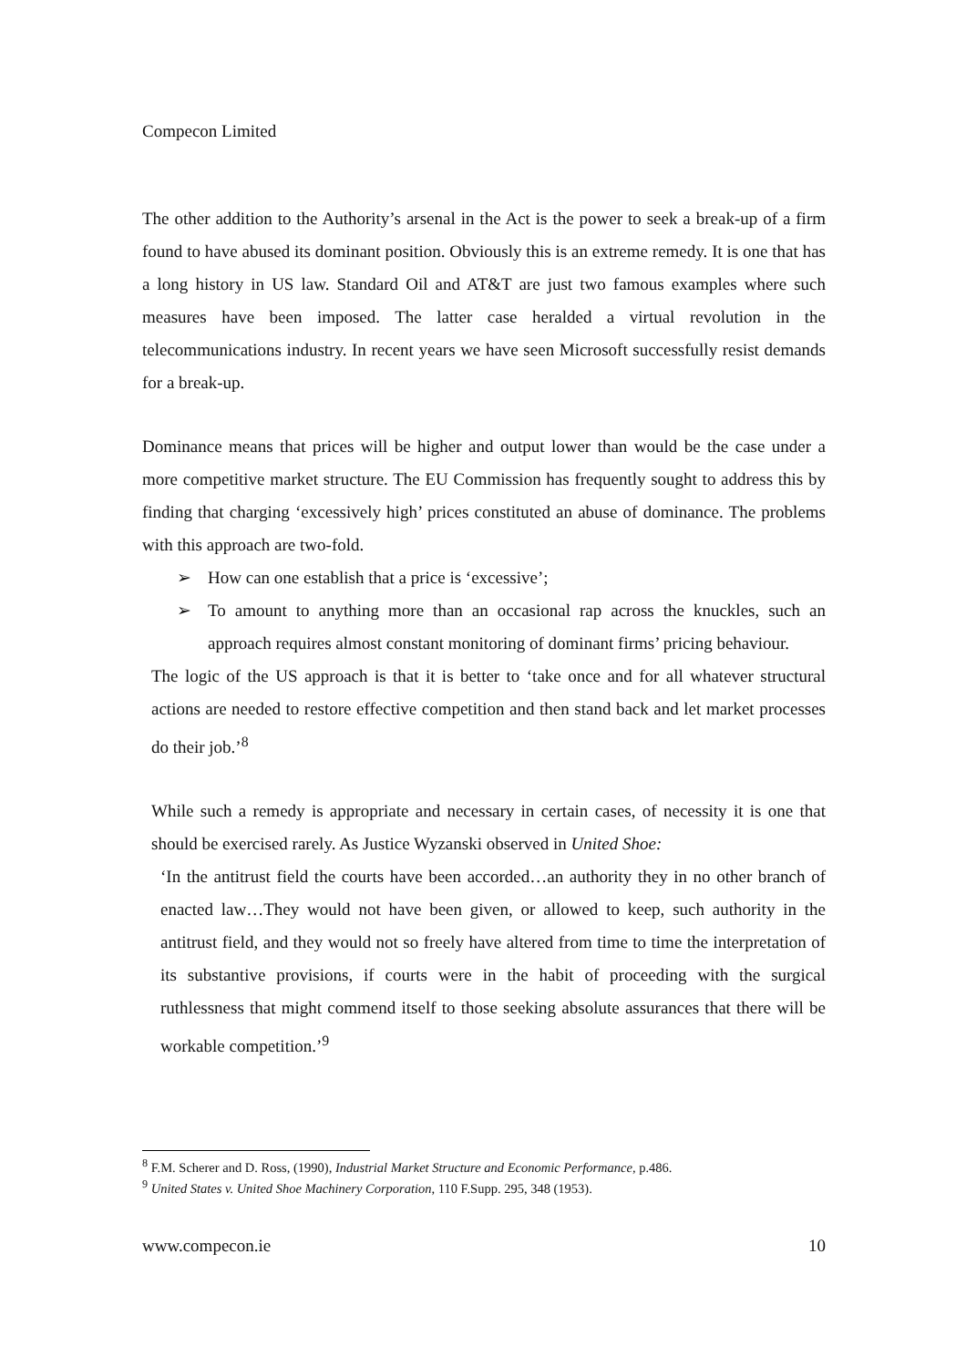Compecon Limited
The other addition to the Authority’s arsenal in the Act is the power to seek a break-up of a firm found to have abused its dominant position. Obviously this is an extreme remedy. It is one that has a long history in US law. Standard Oil and AT&T are just two famous examples where such measures have been imposed. The latter case heralded a virtual revolution in the telecommunications industry. In recent years we have seen Microsoft successfully resist demands for a break-up.
Dominance means that prices will be higher and output lower than would be the case under a more competitive market structure. The EU Commission has frequently sought to address this by finding that charging ‘excessively high’ prices constituted an abuse of dominance. The problems with this approach are two-fold.
➢ How can one establish that a price is ‘excessive’;
➢ To amount to anything more than an occasional rap across the knuckles, such an approach requires almost constant monitoring of dominant firms’ pricing behaviour.
The logic of the US approach is that it is better to ‘take once and for all whatever structural actions are needed to restore effective competition and then stand back and let market processes do their job.’<sup>8</sup>
While such a remedy is appropriate and necessary in certain cases, of necessity it is one that should be exercised rarely. As Justice Wyzanski observed in United Shoe:
‘In the antitrust field the courts have been accorded…an authority they in no other branch of enacted law…They would not have been given, or allowed to keep, such authority in the antitrust field, and they would not so freely have altered from time to time the interpretation of its substantive provisions, if courts were in the habit of proceeding with the surgical ruthlessness that might commend itself to those seeking absolute assurances that there will be workable competition.’<sup>9</sup>
<sup>8</sup> F.M. Scherer and D. Ross, (1990), Industrial Market Structure and Economic Performance, p.486.
<sup>9</sup> United States v. United Shoe Machinery Corporation, 110 F.Supp. 295, 348 (1953).
www.compecon.ie 10